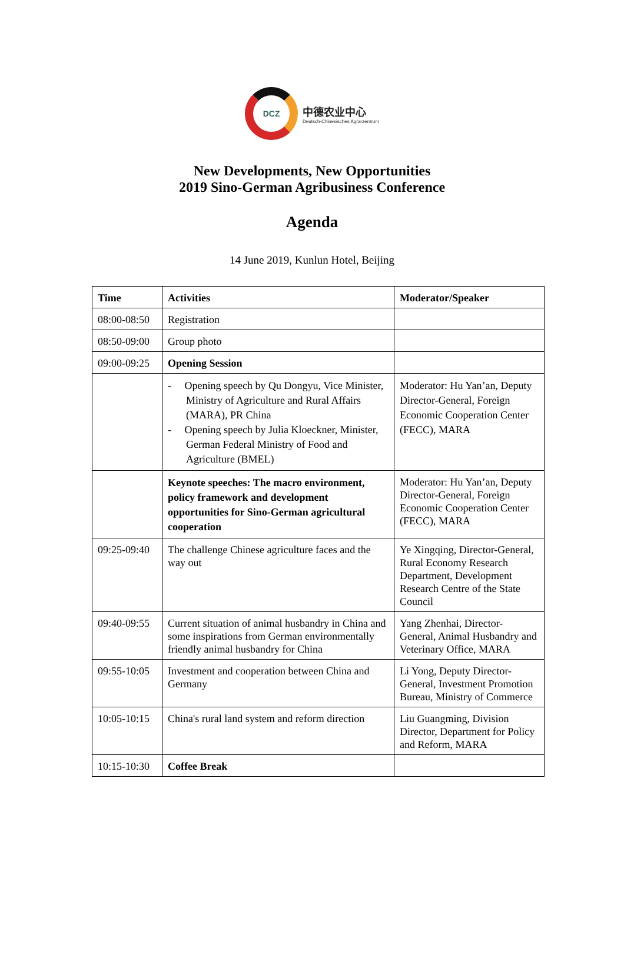DCZ
中德农业中心
Deutsch-Chinesisches Agrarzentrum
New Developments, New Opportunities
2019 Sino-German Agribusiness Conference
Agenda
14 June 2019, Kunlun Hotel, Beijing
| Time | Activities | Moderator/Speaker |
| --- | --- | --- |
| 08:00-08:50 | Registration | |
| 08:50-09:00 | Group photo | |
| 09:00-09:25 | Opening Session | |
| | - Opening speech by Qu Dongyu, Vice Minister, Ministry of Agriculture and Rural Affairs (MARA), PR China - Opening speech by Julia Kloeckner, Minister, German Federal Ministry of Food and Agriculture (BMEL) | Moderator: Hu Yan’an, Deputy Director-General, Foreign Economic Cooperation Center (FECC), MARA |
| | Keynote speeches: The macro environment, policy framework and development opportunities for Sino-German agricultural cooperation | Moderator: Hu Yan’an, Deputy Director-General, Foreign Economic Cooperation Center (FECC), MARA |
| 09:25-09:40 | The challenge Chinese agriculture faces and the way out | Ye Xingqing, Director-General, Rural Economy Research Department, Development Research Centre of the State Council |
| 09:40-09:55 | Current situation of animal husbandry in China and some inspirations from German environmentally friendly animal husbandry for China | Yang Zhenhai, Director-General, Animal Husbandry and Veterinary Office, MARA |
| 09:55-10:05 | Investment and cooperation between China and Germany | Li Yong, Deputy Director-General, Investment Promotion Bureau, Ministry of Commerce |
| 10:05-10:15 | China's rural land system and reform direction | Liu Guangming, Division Director, Department for Policy and Reform, MARA |
| 10:15-10:30 | Coffee Break | |